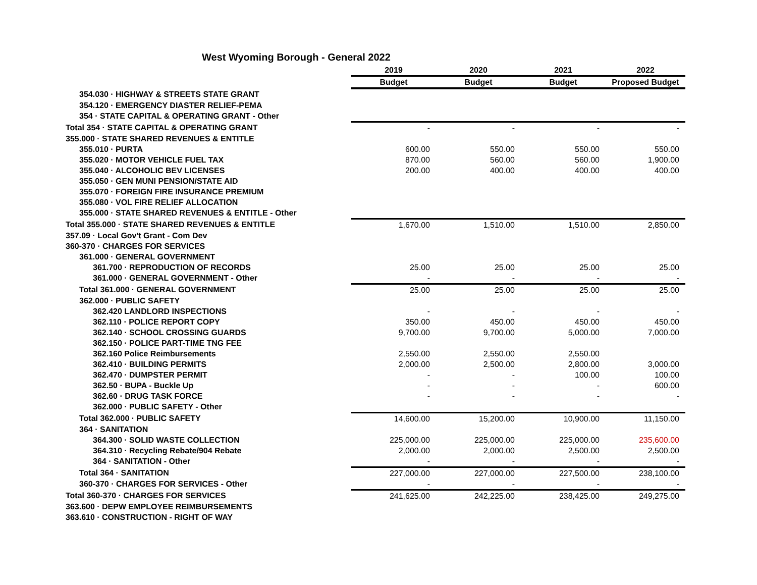West Wyoming Borough - General 2022
| | 2019 | 2020 | 2021 | 2022 |
| | Budget | Budget | Budget | Proposed Budget |
| 354.030 · HIGHWAY & STREETS STATE GRANT | | | | |
| 354.120 · EMERGENCY DIASTER RELIEF-PEMA | | | | |
| 354 · STATE CAPITAL & OPERATING GRANT - Other | | | | |
| Total 354 · STATE CAPITAL & OPERATING GRANT | - | - | - | - |
| 355.000 · STATE SHARED REVENUES & ENTITLE | | | | |
| 355.010 · PURTA | 600.00 | 550.00 | 550.00 | 550.00 |
| 355.020 · MOTOR VEHICLE FUEL TAX | 870.00 | 560.00 | 560.00 | 1,900.00 |
| 355.040 · ALCOHOLIC BEV LICENSES | 200.00 | 400.00 | 400.00 | 400.00 |
| 355.050 · GEN MUNI PENSION/STATE AID | | | | |
| 355.070 · FOREIGN FIRE INSURANCE PREMIUM | | | | |
| 355.080 · VOL FIRE RELIEF ALLOCATION | | | | |
| 355.000 · STATE SHARED REVENUES & ENTITLE - Other | | | | |
| Total 355.000 · STATE SHARED REVENUES & ENTITLE | 1,670.00 | 1,510.00 | 1,510.00 | 2,850.00 |
| 357.09 · Local Gov't Grant - Com Dev | | | | |
| 360-370 · CHARGES FOR SERVICES | | | | |
| 361.000 · GENERAL GOVERNMENT | | | | |
| 361.700 · REPRODUCTION OF RECORDS | 25.00 | 25.00 | 25.00 | 25.00 |
| 361.000 · GENERAL GOVERNMENT - Other | - | - | - | - |
| Total 361.000 · GENERAL GOVERNMENT | 25.00 | 25.00 | 25.00 | 25.00 |
| 362.000 · PUBLIC SAFETY | | | | |
| 362.420 LANDLORD INSPECTIONS | - | - | - | - |
| 362.110 · POLICE REPORT COPY | 350.00 | 450.00 | 450.00 | 450.00 |
| 362.140 · SCHOOL CROSSING GUARDS | 9,700.00 | 9,700.00 | 5,000.00 | 7,000.00 |
| 362.150 · POLICE PART-TIME TNG FEE | | | | |
| 362.160 Police Reimbursements | 2,550.00 | 2,550.00 | 2,550.00 | |
| 362.410 · BUILDING PERMITS | 2,000.00 | 2,500.00 | 2,800.00 | 3,000.00 |
| 362.470 · DUMPSTER PERMIT | - | - | 100.00 | 100.00 |
| 362.50 · BUPA - Buckle Up | - | - | - | 600.00 |
| 362.60 · DRUG TASK FORCE | - | - | - | - |
| 362.000 · PUBLIC SAFETY - Other | | | | |
| Total 362.000 · PUBLIC SAFETY | 14,600.00 | 15,200.00 | 10,900.00 | 11,150.00 |
| 364 · SANITATION | | | | |
| 364.300 · SOLID WASTE COLLECTION | 225,000.00 | 225,000.00 | 225,000.00 | 235,600.00 |
| 364.310 · Recycling Rebate/904 Rebate | 2,000.00 | 2,000.00 | 2,500.00 | 2,500.00 |
| 364 · SANITATION - Other | - | - | - | - |
| Total 364 · SANITATION | 227,000.00 | 227,000.00 | 227,500.00 | 238,100.00 |
| 360-370 · CHARGES FOR SERVICES - Other | - | - | - | - |
| Total 360-370 · CHARGES FOR SERVICES | 241,625.00 | 242,225.00 | 238,425.00 | 249,275.00 |
| 363.600 · DEPW EMPLOYEE REIMBURSEMENTS | | | | |
| 363.610 · CONSTRUCTION - RIGHT OF WAY | | | | |